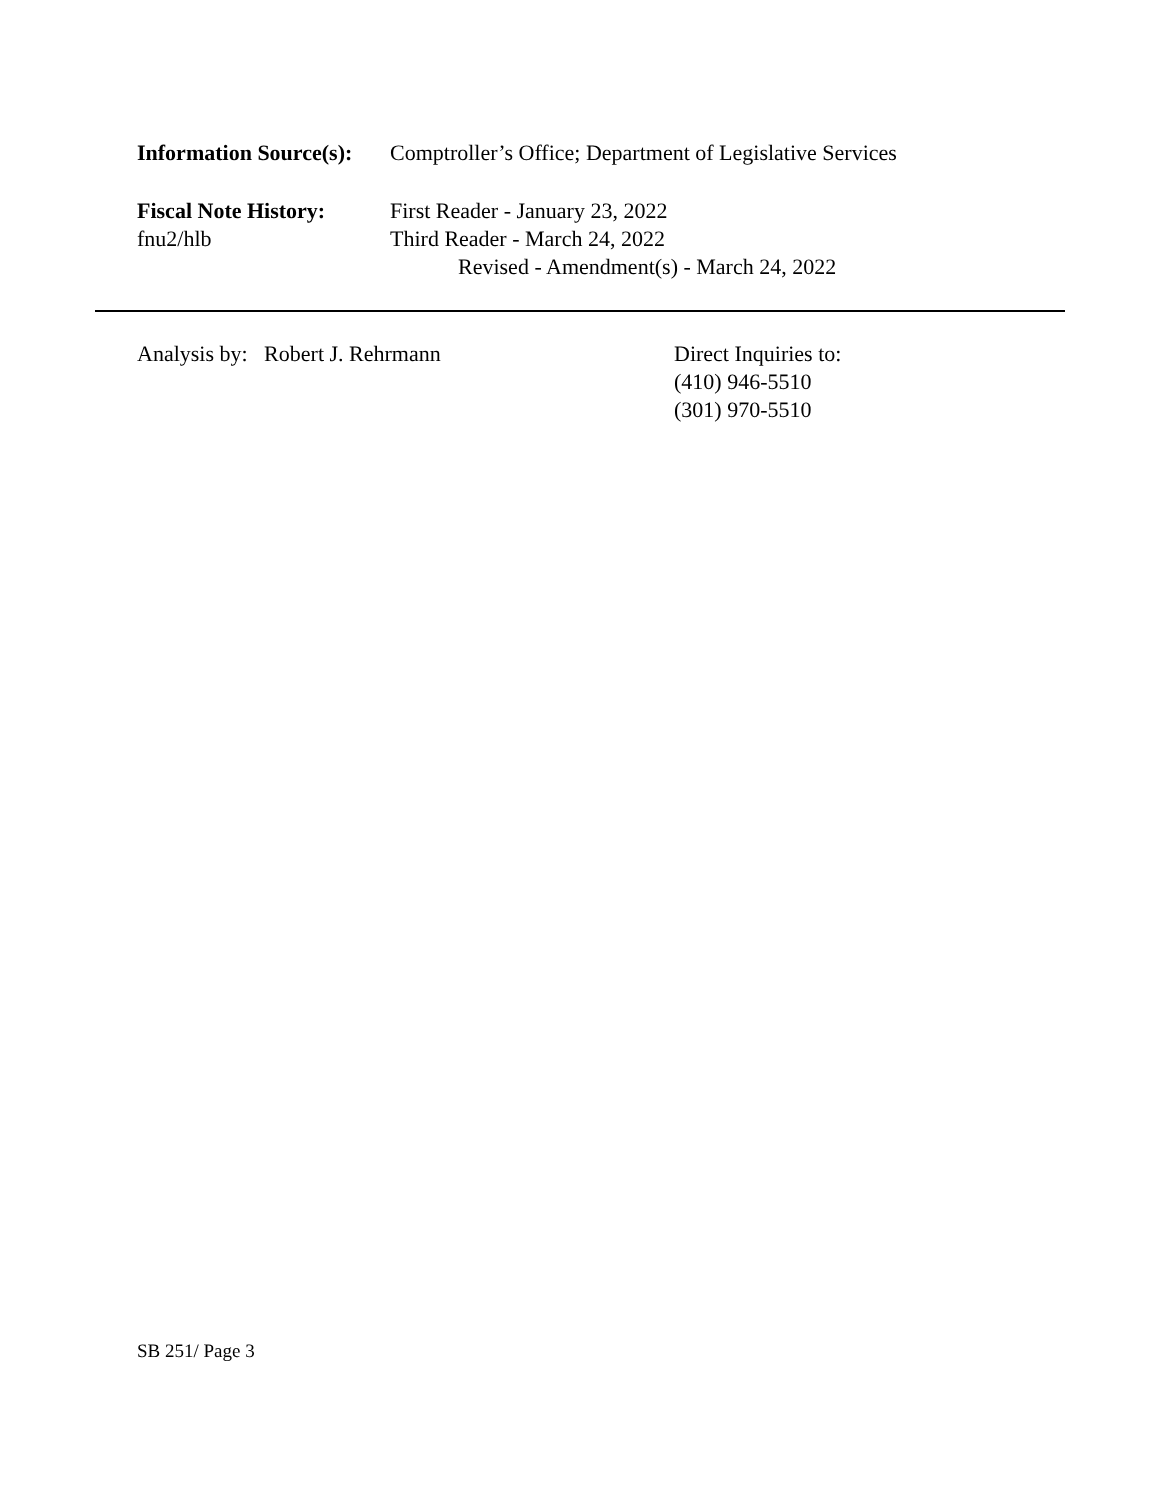Information Source(s):
Comptroller’s Office; Department of Legislative Services
Fiscal Note History:
fnu2/hlb
First Reader - January 23, 2022
Third Reader - March 24, 2022
Revised - Amendment(s) - March 24, 2022
Analysis by: Robert J. Rehrmann Direct Inquiries to:
(410) 946-5510
(301) 970-5510
SB 251/ Page 3